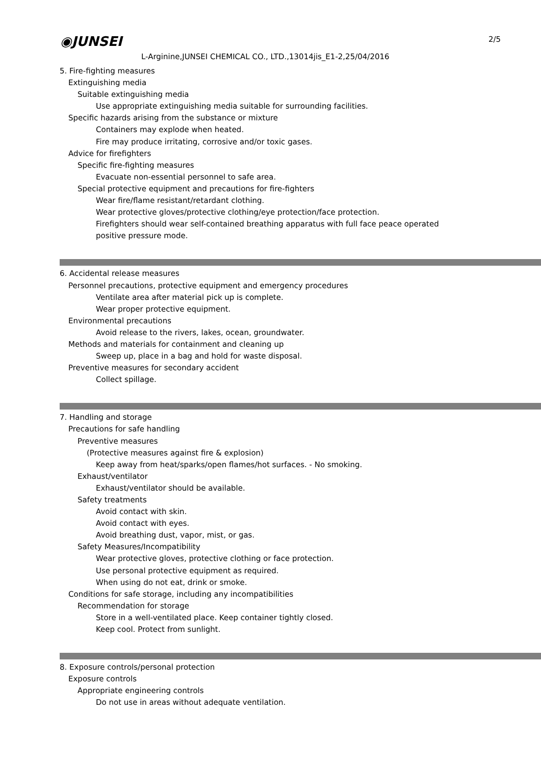◉JUNSEI 2/5
L-Arginine,JUNSEI CHEMICAL CO., LTD.,13014jis_E1-2,25/04/2016
5. Fire-fighting measures
Extinguishing media
Suitable extinguishing media
Use appropriate extinguishing media suitable for surrounding facilities.
Specific hazards arising from the substance or mixture
Containers may explode when heated.
Fire may produce irritating, corrosive and/or toxic gases.
Advice for firefighters
Specific fire-fighting measures
Evacuate non-essential personnel to safe area.
Special protective equipment and precautions for fire-fighters
Wear fire/flame resistant/retardant clothing.
Wear protective gloves/protective clothing/eye protection/face protection.
Firefighters should wear self-contained breathing apparatus with full face peace operated
positive pressure mode.
6. Accidental release measures
Personnel precautions, protective equipment and emergency procedures
Ventilate area after material pick up is complete.
Wear proper protective equipment.
Environmental precautions
Avoid release to the rivers, lakes, ocean, groundwater.
Methods and materials for containment and cleaning up
Sweep up, place in a bag and hold for waste disposal.
Preventive measures for secondary accident
Collect spillage.
7. Handling and storage
Precautions for safe handling
Preventive measures
(Protective measures against fire & explosion)
Keep away from heat/sparks/open flames/hot surfaces. - No smoking.
Exhaust/ventilator
Exhaust/ventilator should be available.
Safety treatments
Avoid contact with skin.
Avoid contact with eyes.
Avoid breathing dust, vapor, mist, or gas.
Safety Measures/Incompatibility
Wear protective gloves, protective clothing or face protection.
Use personal protective equipment as required.
When using do not eat, drink or smoke.
Conditions for safe storage, including any incompatibilities
Recommendation for storage
Store in a well-ventilated place. Keep container tightly closed.
Keep cool. Protect from sunlight.
8. Exposure controls/personal protection
Exposure controls
Appropriate engineering controls
Do not use in areas without adequate ventilation.